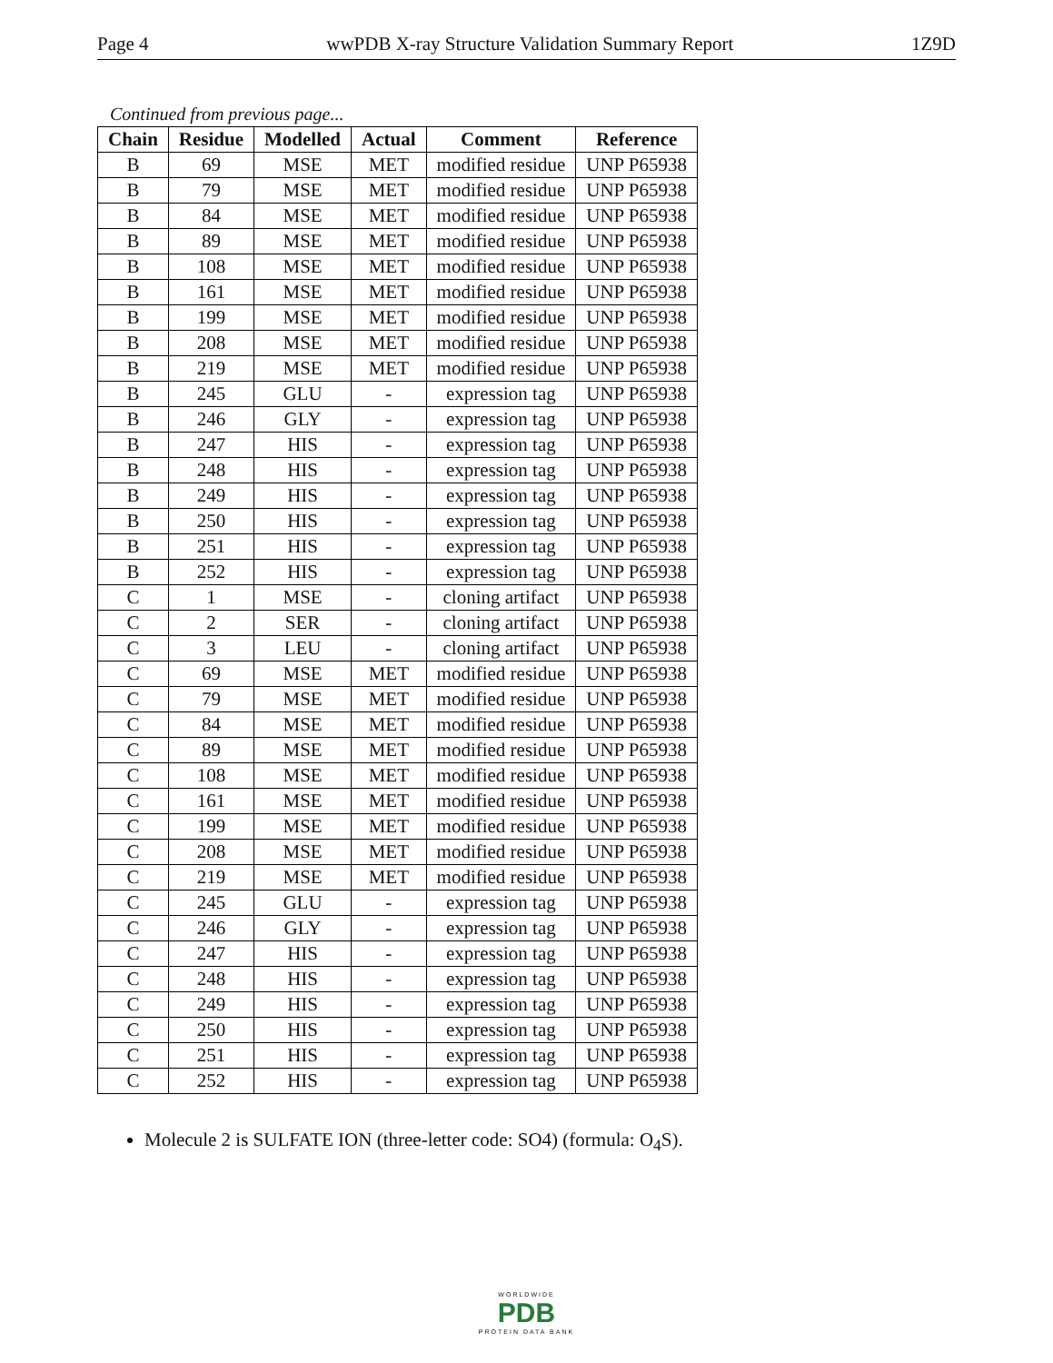Page 4 wwPDB X-ray Structure Validation Summary Report 1Z9D
Continued from previous page...
| Chain | Residue | Modelled | Actual | Comment | Reference |
| --- | --- | --- | --- | --- | --- |
| B | 69 | MSE | MET | modified residue | UNP P65938 |
| B | 79 | MSE | MET | modified residue | UNP P65938 |
| B | 84 | MSE | MET | modified residue | UNP P65938 |
| B | 89 | MSE | MET | modified residue | UNP P65938 |
| B | 108 | MSE | MET | modified residue | UNP P65938 |
| B | 161 | MSE | MET | modified residue | UNP P65938 |
| B | 199 | MSE | MET | modified residue | UNP P65938 |
| B | 208 | MSE | MET | modified residue | UNP P65938 |
| B | 219 | MSE | MET | modified residue | UNP P65938 |
| B | 245 | GLU | - | expression tag | UNP P65938 |
| B | 246 | GLY | - | expression tag | UNP P65938 |
| B | 247 | HIS | - | expression tag | UNP P65938 |
| B | 248 | HIS | - | expression tag | UNP P65938 |
| B | 249 | HIS | - | expression tag | UNP P65938 |
| B | 250 | HIS | - | expression tag | UNP P65938 |
| B | 251 | HIS | - | expression tag | UNP P65938 |
| B | 252 | HIS | - | expression tag | UNP P65938 |
| C | 1 | MSE | - | cloning artifact | UNP P65938 |
| C | 2 | SER | - | cloning artifact | UNP P65938 |
| C | 3 | LEU | - | cloning artifact | UNP P65938 |
| C | 69 | MSE | MET | modified residue | UNP P65938 |
| C | 79 | MSE | MET | modified residue | UNP P65938 |
| C | 84 | MSE | MET | modified residue | UNP P65938 |
| C | 89 | MSE | MET | modified residue | UNP P65938 |
| C | 108 | MSE | MET | modified residue | UNP P65938 |
| C | 161 | MSE | MET | modified residue | UNP P65938 |
| C | 199 | MSE | MET | modified residue | UNP P65938 |
| C | 208 | MSE | MET | modified residue | UNP P65938 |
| C | 219 | MSE | MET | modified residue | UNP P65938 |
| C | 245 | GLU | - | expression tag | UNP P65938 |
| C | 246 | GLY | - | expression tag | UNP P65938 |
| C | 247 | HIS | - | expression tag | UNP P65938 |
| C | 248 | HIS | - | expression tag | UNP P65938 |
| C | 249 | HIS | - | expression tag | UNP P65938 |
| C | 250 | HIS | - | expression tag | UNP P65938 |
| C | 251 | HIS | - | expression tag | UNP P65938 |
| C | 252 | HIS | - | expression tag | UNP P65938 |
Molecule 2 is SULFATE ION (three-letter code: SO4) (formula: O<sub>4</sub>S).
WORLDWIDE
PDB
PROTEIN DATA BANK